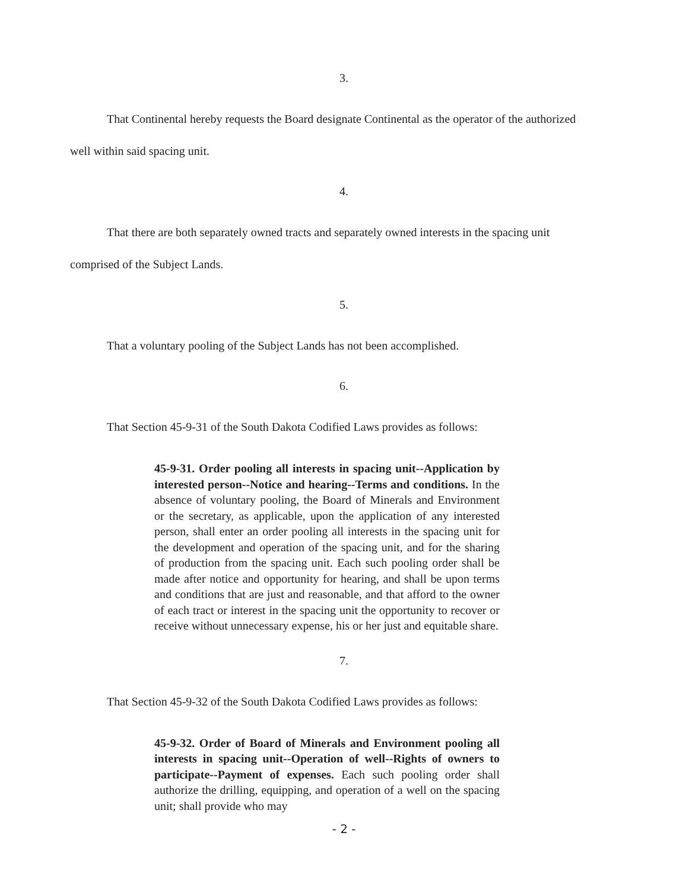3.
That Continental hereby requests the Board designate Continental as the operator of the authorized well within said spacing unit.
4.
That there are both separately owned tracts and separately owned interests in the spacing unit comprised of the Subject Lands.
5.
That a voluntary pooling of the Subject Lands has not been accomplished.
6.
That Section 45-9-31 of the South Dakota Codified Laws provides as follows:
45-9-31. Order pooling all interests in spacing unit--Application by interested person--Notice and hearing--Terms and conditions. In the absence of voluntary pooling, the Board of Minerals and Environment or the secretary, as applicable, upon the application of any interested person, shall enter an order pooling all interests in the spacing unit for the development and operation of the spacing unit, and for the sharing of production from the spacing unit. Each such pooling order shall be made after notice and opportunity for hearing, and shall be upon terms and conditions that are just and reasonable, and that afford to the owner of each tract or interest in the spacing unit the opportunity to recover or receive without unnecessary expense, his or her just and equitable share.
7.
That Section 45-9-32 of the South Dakota Codified Laws provides as follows:
45-9-32. Order of Board of Minerals and Environment pooling all interests in spacing unit--Operation of well--Rights of owners to participate--Payment of expenses. Each such pooling order shall authorize the drilling, equipping, and operation of a well on the spacing unit; shall provide who may
- 2 -